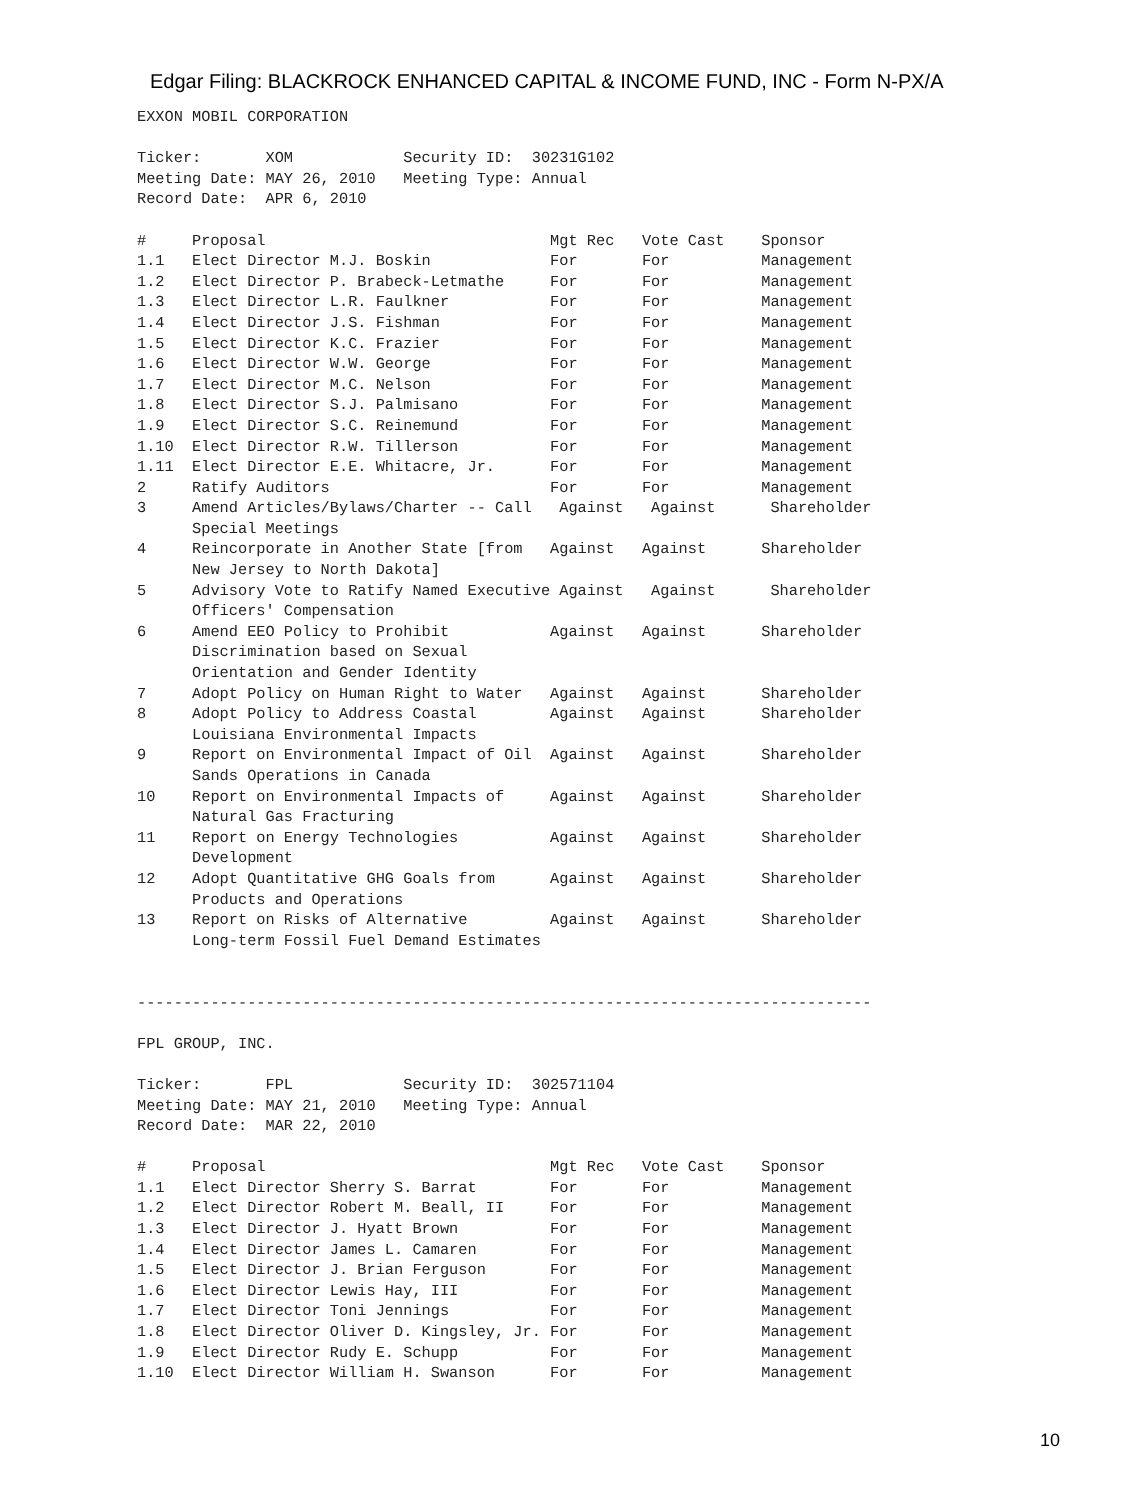Edgar Filing: BLACKROCK ENHANCED CAPITAL & INCOME FUND, INC - Form N-PX/A
EXXON MOBIL CORPORATION

Ticker:       XOM            Security ID:  30231G102
Meeting Date: MAY 26, 2010   Meeting Type: Annual
Record Date:  APR 6, 2010

#     Proposal                               Mgt Rec   Vote Cast    Sponsor
1.1   Elect Director M.J. Boskin             For       For          Management
1.2   Elect Director P. Brabeck-Letmathe     For       For          Management
1.3   Elect Director L.R. Faulkner           For       For          Management
1.4   Elect Director J.S. Fishman            For       For          Management
1.5   Elect Director K.C. Frazier            For       For          Management
1.6   Elect Director W.W. George             For       For          Management
1.7   Elect Director M.C. Nelson             For       For          Management
1.8   Elect Director S.J. Palmisano          For       For          Management
1.9   Elect Director S.C. Reinemund          For       For          Management
1.10  Elect Director R.W. Tillerson          For       For          Management
1.11  Elect Director E.E. Whitacre, Jr.      For       For          Management
2     Ratify Auditors                        For       For          Management
3     Amend Articles/Bylaws/Charter -- Call   Against   Against      Shareholder
      Special Meetings
4     Reincorporate in Another State [from   Against   Against      Shareholder
      New Jersey to North Dakota]
5     Advisory Vote to Ratify Named Executive Against   Against      Shareholder
      Officers' Compensation
6     Amend EEO Policy to Prohibit           Against   Against      Shareholder
      Discrimination based on Sexual
      Orientation and Gender Identity
7     Adopt Policy on Human Right to Water   Against   Against      Shareholder
8     Adopt Policy to Address Coastal        Against   Against      Shareholder
      Louisiana Environmental Impacts
9     Report on Environmental Impact of Oil  Against   Against      Shareholder
      Sands Operations in Canada
10    Report on Environmental Impacts of     Against   Against      Shareholder
      Natural Gas Fracturing
11    Report on Energy Technologies          Against   Against      Shareholder
      Development
12    Adopt Quantitative GHG Goals from      Against   Against      Shareholder
      Products and Operations
13    Report on Risks of Alternative         Against   Against      Shareholder
      Long-term Fossil Fuel Demand Estimates


--------------------------------------------------------------------------------

FPL GROUP, INC.

Ticker:       FPL            Security ID:  302571104
Meeting Date: MAY 21, 2010   Meeting Type: Annual
Record Date:  MAR 22, 2010

#     Proposal                               Mgt Rec   Vote Cast    Sponsor
1.1   Elect Director Sherry S. Barrat        For       For          Management
1.2   Elect Director Robert M. Beall, II     For       For          Management
1.3   Elect Director J. Hyatt Brown          For       For          Management
1.4   Elect Director James L. Camaren        For       For          Management
1.5   Elect Director J. Brian Ferguson       For       For          Management
1.6   Elect Director Lewis Hay, III          For       For          Management
1.7   Elect Director Toni Jennings           For       For          Management
1.8   Elect Director Oliver D. Kingsley, Jr. For       For          Management
1.9   Elect Director Rudy E. Schupp          For       For          Management
1.10  Elect Director William H. Swanson      For       For          Management
10